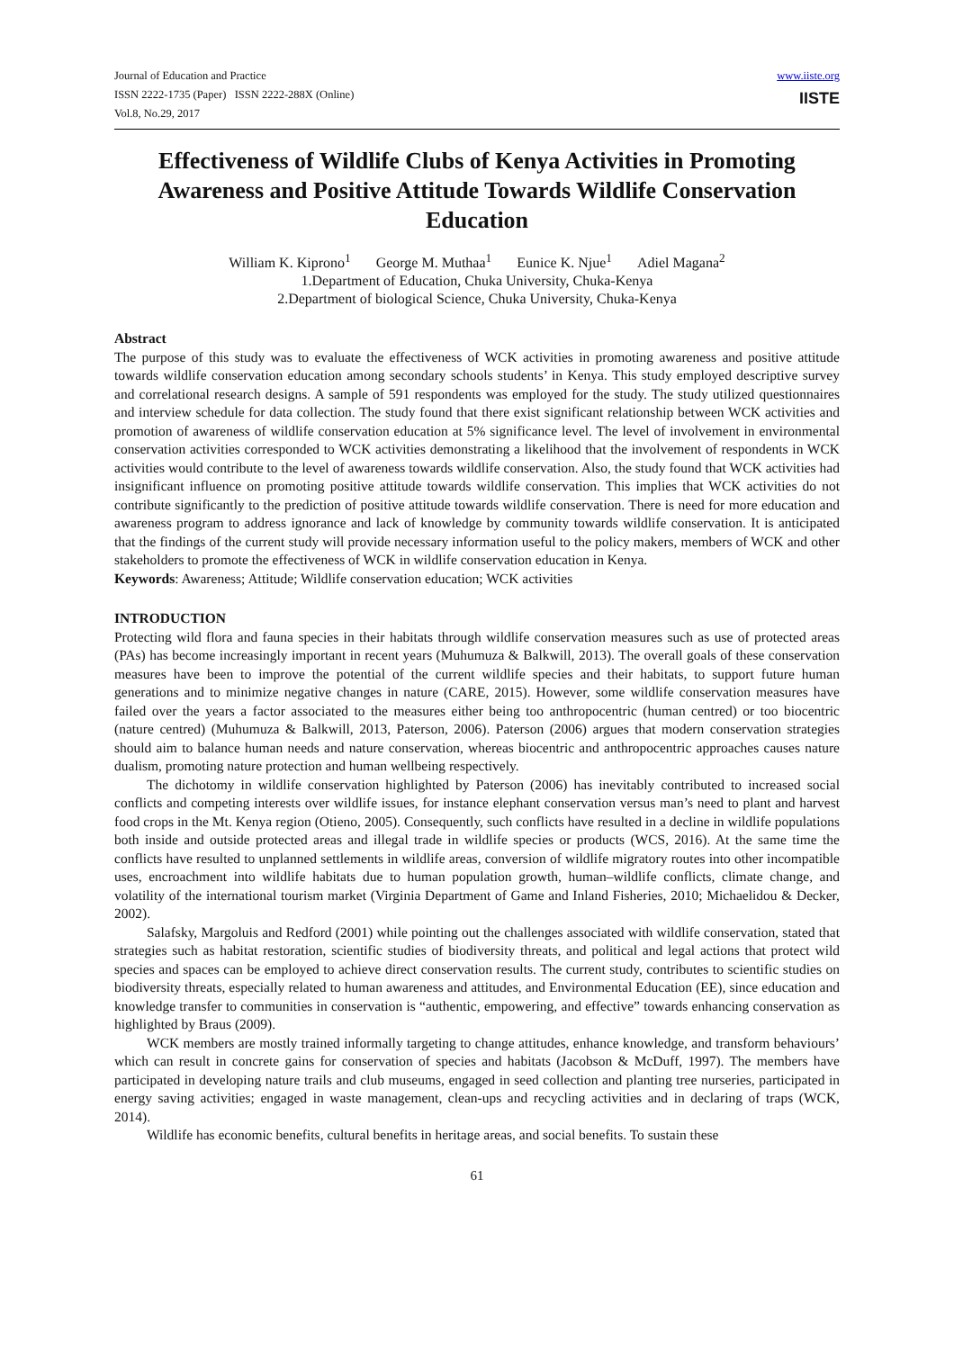Journal of Education and Practice
ISSN 2222-1735 (Paper) ISSN 2222-288X (Online)
Vol.8, No.29, 2017
www.iiste.org
IISTE
Effectiveness of Wildlife Clubs of Kenya Activities in Promoting Awareness and Positive Attitude Towards Wildlife Conservation Education
William K. Kiprono<sup>1</sup> George M. Muthaa<sup>1</sup> Eunice K. Njue<sup>1</sup> Adiel Magana<sup>2</sup>
1.Department of Education, Chuka University, Chuka-Kenya
2.Department of biological Science, Chuka University, Chuka-Kenya
Abstract
The purpose of this study was to evaluate the effectiveness of WCK activities in promoting awareness and positive attitude towards wildlife conservation education among secondary schools students’ in Kenya. This study employed descriptive survey and correlational research designs. A sample of 591 respondents was employed for the study. The study utilized questionnaires and interview schedule for data collection. The study found that there exist significant relationship between WCK activities and promotion of awareness of wildlife conservation education at 5% significance level. The level of involvement in environmental conservation activities corresponded to WCK activities demonstrating a likelihood that the involvement of respondents in WCK activities would contribute to the level of awareness towards wildlife conservation. Also, the study found that WCK activities had insignificant influence on promoting positive attitude towards wildlife conservation. This implies that WCK activities do not contribute significantly to the prediction of positive attitude towards wildlife conservation. There is need for more education and awareness program to address ignorance and lack of knowledge by community towards wildlife conservation. It is anticipated that the findings of the current study will provide necessary information useful to the policy makers, members of WCK and other stakeholders to promote the effectiveness of WCK in wildlife conservation education in Kenya.
Keywords: Awareness; Attitude; Wildlife conservation education; WCK activities
INTRODUCTION
Protecting wild flora and fauna species in their habitats through wildlife conservation measures such as use of protected areas (PAs) has become increasingly important in recent years (Muhumuza & Balkwill, 2013). The overall goals of these conservation measures have been to improve the potential of the current wildlife species and their habitats, to support future human generations and to minimize negative changes in nature (CARE, 2015). However, some wildlife conservation measures have failed over the years a factor associated to the measures either being too anthropocentric (human centred) or too biocentric (nature centred) (Muhumuza & Balkwill, 2013, Paterson, 2006). Paterson (2006) argues that modern conservation strategies should aim to balance human needs and nature conservation, whereas biocentric and anthropocentric approaches causes nature dualism, promoting nature protection and human wellbeing respectively.
The dichotomy in wildlife conservation highlighted by Paterson (2006) has inevitably contributed to increased social conflicts and competing interests over wildlife issues, for instance elephant conservation versus man’s need to plant and harvest food crops in the Mt. Kenya region (Otieno, 2005). Consequently, such conflicts have resulted in a decline in wildlife populations both inside and outside protected areas and illegal trade in wildlife species or products (WCS, 2016). At the same time the conflicts have resulted to unplanned settlements in wildlife areas, conversion of wildlife migratory routes into other incompatible uses, encroachment into wildlife habitats due to human population growth, human–wildlife conflicts, climate change, and volatility of the international tourism market (Virginia Department of Game and Inland Fisheries, 2010; Michaelidou & Decker, 2002).
Salafsky, Margoluis and Redford (2001) while pointing out the challenges associated with wildlife conservation, stated that strategies such as habitat restoration, scientific studies of biodiversity threats, and political and legal actions that protect wild species and spaces can be employed to achieve direct conservation results. The current study, contributes to scientific studies on biodiversity threats, especially related to human awareness and attitudes, and Environmental Education (EE), since education and knowledge transfer to communities in conservation is “authentic, empowering, and effective” towards enhancing conservation as highlighted by Braus (2009).
WCK members are mostly trained informally targeting to change attitudes, enhance knowledge, and transform behaviours’ which can result in concrete gains for conservation of species and habitats (Jacobson & McDuff, 1997). The members have participated in developing nature trails and club museums, engaged in seed collection and planting tree nurseries, participated in energy saving activities; engaged in waste management, clean-ups and recycling activities and in declaring of traps (WCK, 2014).
Wildlife has economic benefits, cultural benefits in heritage areas, and social benefits. To sustain these
61